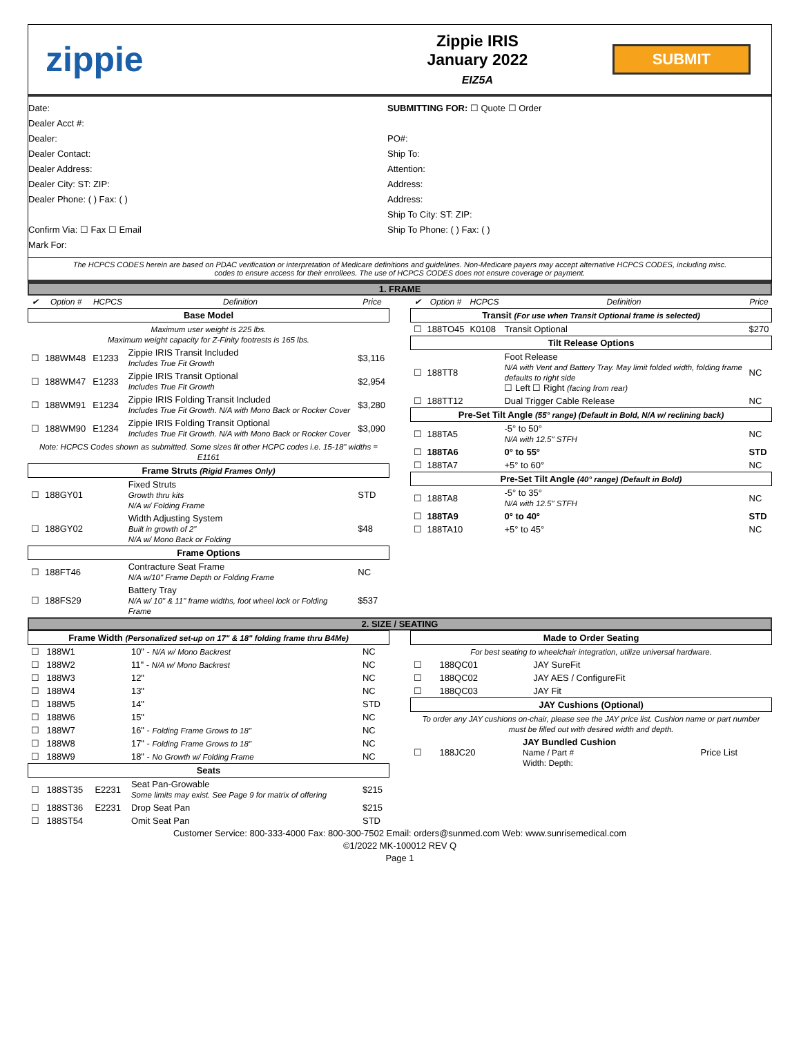zippie
Zippie IRIS
January 2022
EIZ5A
SUBMIT
Date:
Dealer Acct #:
Dealer:
Dealer Contact:
Dealer Address:
Dealer City: ST: ZIP:
Dealer Phone: ( ) Fax: ( )
Confirm Via: ☐ Fax ☐ Email
Mark For:
SUBMITTING FOR: ☐ Quote ☐ Order
PO#:
Ship To:
Attention:
Address:
Address:
Ship To City: ST: ZIP:
Ship To Phone: ( ) Fax: ( )
The HCPCS CODES herein are based on PDAC verification or interpretation of Medicare definitions and guidelines. Non-Medicare payers may accept alternative HCPCS CODES, including misc. codes to ensure access for their enrollees. The use of HCPCS CODES does not ensure coverage or payment.
1. FRAME
| ✔ | Option # | HCPCS | Definition | Price |
| --- | --- | --- | --- | --- |
| Base Model | | | | |
| Maximum user weight is 225 lbs. Maximum weight capacity for Z-Finity footrests is 165 lbs. | | | | |
| ☐ | 188WM48 | E1233 | Zippie IRIS Transit Included Includes True Fit Growth | $3,116 |
| ☐ | 188WM47 | E1233 | Zippie IRIS Transit Optional Includes True Fit Growth | $2,954 |
| ☐ | 188WM91 | E1234 | Zippie IRIS Folding Transit Included Includes True Fit Growth. N/A with Mono Back or Rocker Cover | $3,280 |
| ☐ | 188WM90 | E1234 | Zippie IRIS Folding Transit Optional Includes True Fit Growth. N/A with Mono Back or Rocker Cover | $3,090 |
| Note: HCPCS Codes shown as submitted. Some sizes fit other HCPC codes i.e. 15-18" widths = E1161 | | | | |
| Frame Struts (Rigid Frames Only) | | | | |
| ☐ | 188GY01 | | Fixed Struts Growth thru kits N/A w/ Folding Frame | STD |
| ☐ | 188GY02 | | Width Adjusting System Built in growth of 2" N/A w/ Mono Back or Folding | $48 |
| Frame Options | | | | |
| ☐ | 188FT46 | | Contracture Seat Frame N/A w/10" Frame Depth or Folding Frame | NC |
| ☐ | 188FS29 | | Battery Tray N/A w/ 10" & 11" frame widths, foot wheel lock or Folding Frame | $537 |
| ✔ | Option # | HCPCS | Definition | Price |
| --- | --- | --- | --- | --- |
| Transit (For use when Transit Optional frame is selected) | | | | |
| ☐ | 188TO45 | K0108 | Transit Optional | $270 |
| Tilt Release Options | | | | |
| ☐ | 188TT8 | | Foot Release N/A with Vent and Battery Tray. May limit folded width, folding frame defaults to right side ☐ Left ☐ Right (facing from rear) | NC |
| ☐ | 188TT12 | | Dual Trigger Cable Release | NC |
| Pre-Set Tilt Angle (55° range) (Default in Bold, N/A w/ reclining back) | | | | |
| ☐ | 188TA5 | | -5° to 50° N/A with 12.5" STFH | NC |
| ☐ | 188TA6 | | 0° to 55° | STD |
| ☐ | 188TA7 | | +5° to 60° | NC |
| Pre-Set Tilt Angle (40° range) (Default in Bold) | | | | |
| ☐ | 188TA8 | | -5° to 35° N/A with 12.5" STFH | NC |
| ☐ | 188TA9 | | 0° to 40° | STD |
| ☐ | 188TA10 | | +5° to 45° | NC |
2. SIZE / SEATING
| Frame Width (Personalized set-up on 17" & 18" folding frame thru B4Me) | | | | |
| ☐ | 188W1 | | 10" - N/A w/ Mono Backrest | NC |
| ☐ | 188W2 | | 11" - N/A w/ Mono Backrest | NC |
| ☐ | 188W3 | | 12" | NC |
| ☐ | 188W4 | | 13" | NC |
| ☐ | 188W5 | | 14" | STD |
| ☐ | 188W6 | | 15" | NC |
| ☐ | 188W7 | | 16" - Folding Frame Grows to 18" | NC |
| ☐ | 188W8 | | 17" - Folding Frame Grows to 18" | NC |
| ☐ | 188W9 | | 18" - No Growth w/ Folding Frame | NC |
| Seats | | | | |
| ☐ | 188ST35 | E2231 | Seat Pan-Growable Some limits may exist. See Page 9 for matrix of offering | $215 |
| ☐ | 188ST36 | E2231 | Drop Seat Pan | $215 |
| ☐ | 188ST54 | | Omit Seat Pan | STD |
| Made to Order Seating | | | | |
| For best seating to wheelchair integration, utilize universal hardware. | | | | |
| ☐ | 188QC01 | | JAY SureFit | |
| ☐ | 188QC02 | | JAY AES / ConfigureFit | |
| ☐ | 188QC03 | | JAY Fit | |
| JAY Cushions (Optional) | | | | |
| To order any JAY cushions on-chair, please see the JAY price list. Cushion name or part number must be filled out with desired width and depth. | | | | |
| ☐ | 188JC20 | JAY Bundled Cushion Name / Part # Width: Depth: | | Price List |
Customer Service: 800-333-4000 Fax: 800-300-7502 Email: orders@sunmed.com Web: www.sunrisemedical.com
©1/2022 MK-100012 REV Q
Page 1